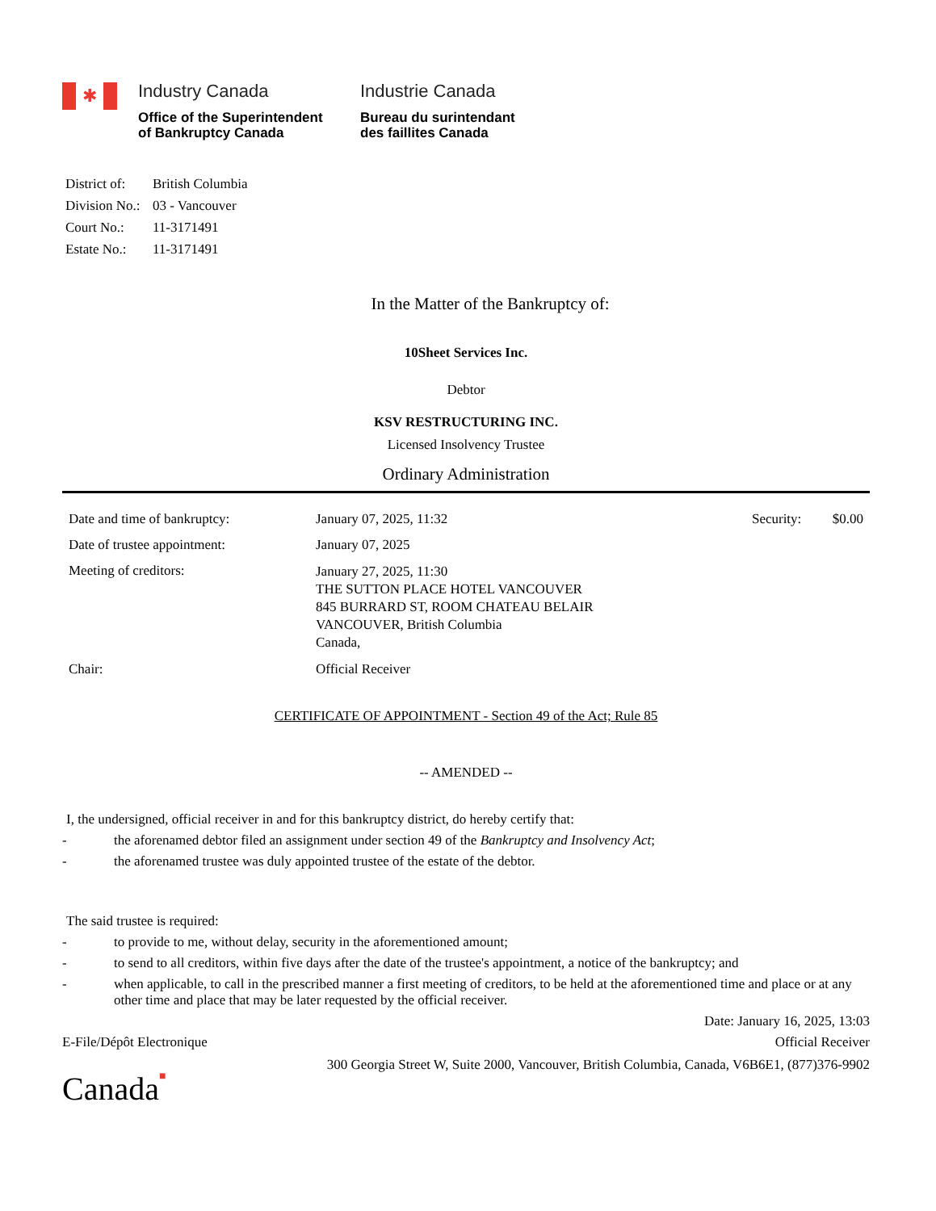✱
Industry Canada
Office of the Superintendent
of Bankruptcy Canada
Industrie Canada
Bureau du surintendant
des faillites Canada
District of: British Columbia
Division No.: 03 - Vancouver
Court No.: 11-3171491
Estate No.: 11-3171491
In the Matter of the Bankruptcy of:
10Sheet Services Inc.
Debtor
KSV RESTRUCTURING INC.
Licensed Insolvency Trustee
Ordinary Administration
| Date and time of bankruptcy: | January 07, 2025, 11:32 | Security: | $0.00 |
| Date of trustee appointment: | January 07, 2025 | | |
| Meeting of creditors: | January 27, 2025, 11:30 THE SUTTON PLACE HOTEL VANCOUVER 845 BURRARD ST, ROOM CHATEAU BELAIR VANCOUVER, British Columbia Canada, | | |
| Chair: | Official Receiver | | |
CERTIFICATE OF APPOINTMENT - Section 49 of the Act; Rule 85
-- AMENDED --
I, the undersigned, official receiver in and for this bankruptcy district, do hereby certify that:
- the aforenamed debtor filed an assignment under section 49 of the Bankruptcy and Insolvency Act;
- the aforenamed trustee was duly appointed trustee of the estate of the debtor.
The said trustee is required:
- to provide to me, without delay, security in the aforementioned amount;
- to send to all creditors, within five days after the date of the trustee's appointment, a notice of the bankruptcy; and
- when applicable, to call in the prescribed manner a first meeting of creditors, to be held at the aforementioned time and place or at any other time and place that may be later requested by the official receiver.
Date: January 16, 2025, 13:03
E-File/Dépôt Electronique Official Receiver
300 Georgia Street W, Suite 2000, Vancouver, British Columbia, Canada, V6B6E1, (877)376-9902
Canada■